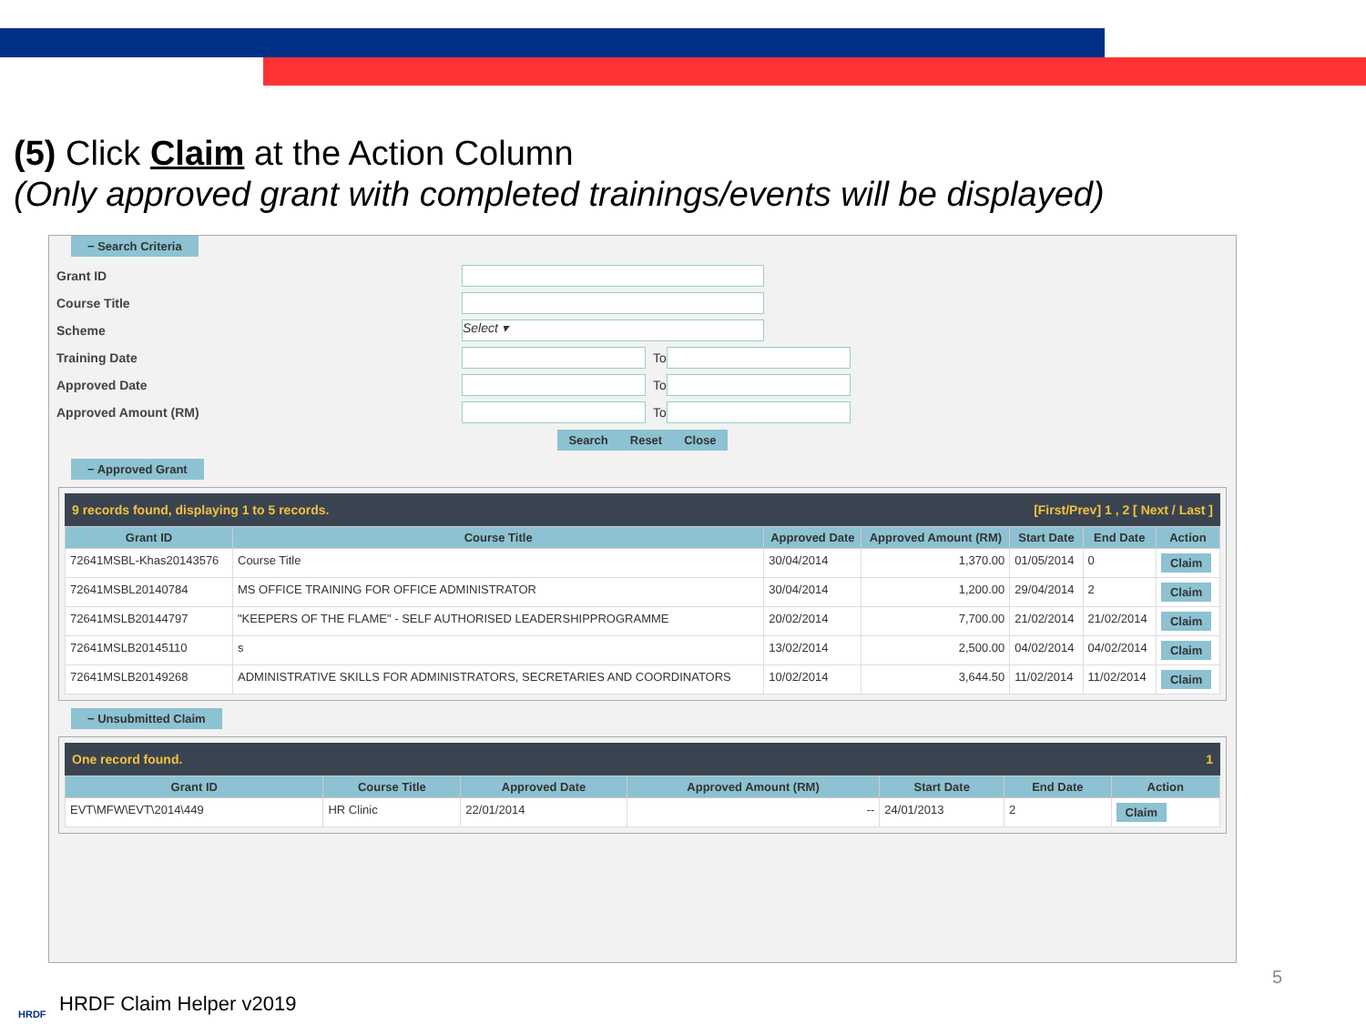(5) Click Claim at the Action Column
(Only approved grant with completed trainings/events will be displayed)
− Search Criteria
Grant ID
Course Title
Scheme Select ▾
Training Date To
Approved Date To
Approved Amount (RM) To
Search Reset Close
− Approved Grant
9 records found, displaying 1 to 5 records. [First/Prev] 1 , 2 [ Next / Last ]
| Grant ID | Course Title | Approved Date | Approved Amount (RM) | Start Date | End Date | Action |
| --- | --- | --- | --- | --- | --- | --- |
| 72641MSBL-Khas20143576 | Course Title | 30/04/2014 | 1,370.00 | 01/05/2014 | 0 | Claim |
| 72641MSBL20140784 | MS OFFICE TRAINING FOR OFFICE ADMINISTRATOR | 30/04/2014 | 1,200.00 | 29/04/2014 | 2 | Claim |
| 72641MSLB20144797 | "KEEPERS OF THE FLAME" - SELF AUTHORISED LEADERSHIPPROGRAMME | 20/02/2014 | 7,700.00 | 21/02/2014 | 21/02/2014 | Claim |
| 72641MSLB20145110 | s | 13/02/2014 | 2,500.00 | 04/02/2014 | 04/02/2014 | Claim |
| 72641MSLB20149268 | ADMINISTRATIVE SKILLS FOR ADMINISTRATORS, SECRETARIES AND COORDINATORS | 10/02/2014 | 3,644.50 | 11/02/2014 | 11/02/2014 | Claim |
− Unsubmitted Claim
One record found. 1
| Grant ID | Course Title | Approved Date | Approved Amount (RM) | Start Date | End Date | Action |
| --- | --- | --- | --- | --- | --- | --- |
| EVT\MFW\EVT\2014\449 | HR Clinic | 22/01/2014 | -- | 24/01/2013 | 2 | Claim |
HRDF Claim Helper v2019
HRDF
5